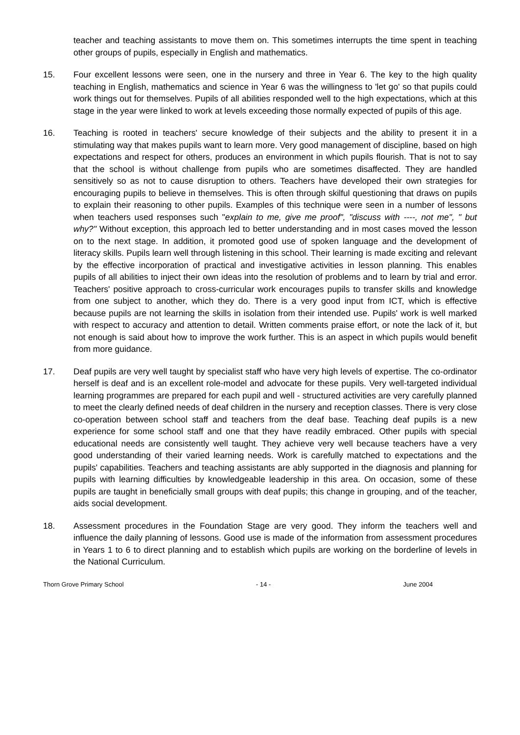teacher and teaching assistants to move them on. This sometimes interrupts the time spent in teaching other groups of pupils, especially in English and mathematics.
15. Four excellent lessons were seen, one in the nursery and three in Year 6. The key to the high quality teaching in English, mathematics and science in Year 6 was the willingness to 'let go' so that pupils could work things out for themselves. Pupils of all abilities responded well to the high expectations, which at this stage in the year were linked to work at levels exceeding those normally expected of pupils of this age.
16. Teaching is rooted in teachers' secure knowledge of their subjects and the ability to present it in a stimulating way that makes pupils want to learn more. Very good management of discipline, based on high expectations and respect for others, produces an environment in which pupils flourish. That is not to say that the school is without challenge from pupils who are sometimes disaffected. They are handled sensitively so as not to cause disruption to others. Teachers have developed their own strategies for encouraging pupils to believe in themselves. This is often through skilful questioning that draws on pupils to explain their reasoning to other pupils. Examples of this technique were seen in a number of lessons when teachers used responses such "explain to me, give me proof", "discuss with ----, not me", " but why?" Without exception, this approach led to better understanding and in most cases moved the lesson on to the next stage. In addition, it promoted good use of spoken language and the development of literacy skills. Pupils learn well through listening in this school. Their learning is made exciting and relevant by the effective incorporation of practical and investigative activities in lesson planning. This enables pupils of all abilities to inject their own ideas into the resolution of problems and to learn by trial and error. Teachers' positive approach to cross-curricular work encourages pupils to transfer skills and knowledge from one subject to another, which they do. There is a very good input from ICT, which is effective because pupils are not learning the skills in isolation from their intended use. Pupils' work is well marked with respect to accuracy and attention to detail. Written comments praise effort, or note the lack of it, but not enough is said about how to improve the work further. This is an aspect in which pupils would benefit from more guidance.
17. Deaf pupils are very well taught by specialist staff who have very high levels of expertise. The co-ordinator herself is deaf and is an excellent role-model and advocate for these pupils. Very well-targeted individual learning programmes are prepared for each pupil and well - structured activities are very carefully planned to meet the clearly defined needs of deaf children in the nursery and reception classes. There is very close co-operation between school staff and teachers from the deaf base. Teaching deaf pupils is a new experience for some school staff and one that they have readily embraced. Other pupils with special educational needs are consistently well taught. They achieve very well because teachers have a very good understanding of their varied learning needs. Work is carefully matched to expectations and the pupils' capabilities. Teachers and teaching assistants are ably supported in the diagnosis and planning for pupils with learning difficulties by knowledgeable leadership in this area. On occasion, some of these pupils are taught in beneficially small groups with deaf pupils; this change in grouping, and of the teacher, aids social development.
18. Assessment procedures in the Foundation Stage are very good. They inform the teachers well and influence the daily planning of lessons. Good use is made of the information from assessment procedures in Years 1 to 6 to direct planning and to establish which pupils are working on the borderline of levels in the National Curriculum.
Thorn Grove Primary School - 14 - June 2004